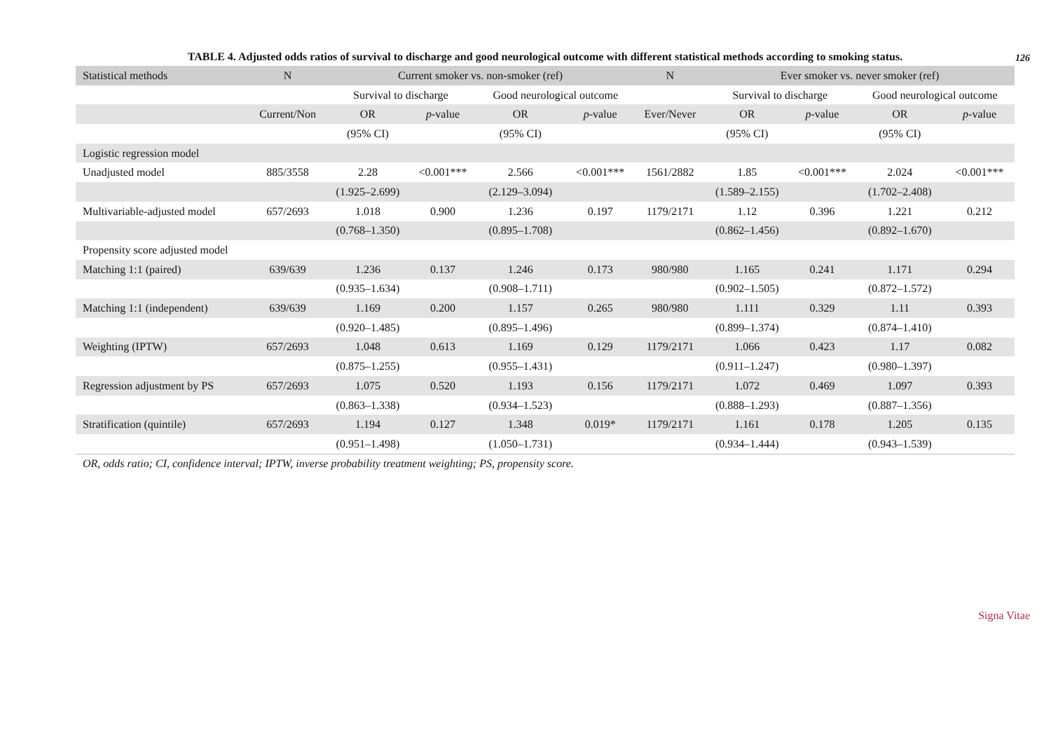126
TABLE 4. Adjusted odds ratios of survival to discharge and good neurological outcome with different statistical methods according to smoking status.
| Statistical methods | N | Current smoker vs. non-smoker (ref) | | | | N | Ever smoker vs. never smoker (ref) | | | |
| --- | --- | --- | --- | --- | --- | --- | --- | --- | --- | --- |
| | | Survival to discharge | | Good neurological outcome | | | Survival to discharge | | Good neurological outcome | |
| | Current/Non | OR | p -value | OR | p -value | Ever/Never | OR | p -value | OR | p -value |
| | | (95% CI) | | (95% CI) | | | (95% CI) | | (95% CI) | |
| Logistic regression model | | | | | | | | | | |
| Unadjusted model | 885/3558 | 2.28 | <0.001*** | 2.566 | <0.001*** | 1561/2882 | 1.85 | <0.001*** | 2.024 | <0.001*** |
| | | (1.925–2.699) | | (2.129–3.094) | | | (1.589–2.155) | | (1.702–2.408) | |
| Multivariable-adjusted model | 657/2693 | 1.018 | 0.900 | 1.236 | 0.197 | 1179/2171 | 1.12 | 0.396 | 1.221 | 0.212 |
| | | (0.768–1.350) | | (0.895–1.708) | | | (0.862–1.456) | | (0.892–1.670) | |
| Propensity score adjusted model | | | | | | | | | | |
| Matching 1:1 (paired) | 639/639 | 1.236 | 0.137 | 1.246 | 0.173 | 980/980 | 1.165 | 0.241 | 1.171 | 0.294 |
| | | (0.935–1.634) | | (0.908–1.711) | | | (0.902–1.505) | | (0.872–1.572) | |
| Matching 1:1 (independent) | 639/639 | 1.169 | 0.200 | 1.157 | 0.265 | 980/980 | 1.111 | 0.329 | 1.11 | 0.393 |
| | | (0.920–1.485) | | (0.895–1.496) | | | (0.899–1.374) | | (0.874–1.410) | |
| Weighting (IPTW) | 657/2693 | 1.048 | 0.613 | 1.169 | 0.129 | 1179/2171 | 1.066 | 0.423 | 1.17 | 0.082 |
| | | (0.875–1.255) | | (0.955–1.431) | | | (0.911–1.247) | | (0.980–1.397) | |
| Regression adjustment by PS | 657/2693 | 1.075 | 0.520 | 1.193 | 0.156 | 1179/2171 | 1.072 | 0.469 | 1.097 | 0.393 |
| | | (0.863–1.338) | | (0.934–1.523) | | | (0.888–1.293) | | (0.887–1.356) | |
| Stratification (quintile) | 657/2693 | 1.194 | 0.127 | 1.348 | 0.019* | 1179/2171 | 1.161 | 0.178 | 1.205 | 0.135 |
| | | (0.951–1.498) | | (1.050–1.731) | | | (0.934–1.444) | | (0.943–1.539) | |
OR, odds ratio; CI, confidence interval; IPTW, inverse probability treatment weighting; PS, propensity score.
Signa Vitae